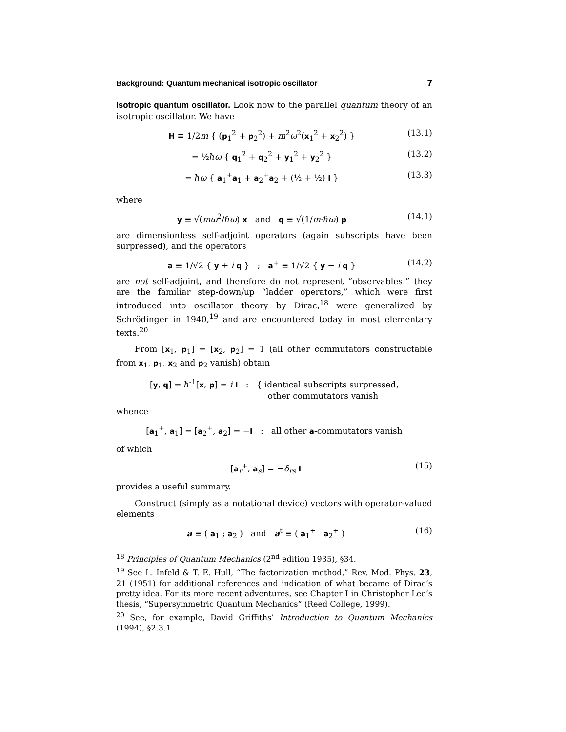Background: Quantum mechanical isotropic oscillator 7
Isotropic quantum oscillator. Look now to the parallel quantum theory of an isotropic oscillator. We have
H ≡ 1/2m { (p<sub>1</sub><sup>2</sup> + p<sub>2</sub><sup>2</sup>) + m<sup>2</sup>ω<sup>2</sup>(x<sub>1</sub><sup>2</sup> + x<sub>2</sub><sup>2</sup>) } (13.1)
= ½ℏω { q<sub>1</sub><sup>2</sup> + q<sub>2</sub><sup>2</sup> + y<sub>1</sub><sup>2</sup> + y<sub>2</sub><sup>2</sup> } (13.2)
= ℏω { a<sub>1</sub><sup>+</sup>a<sub>1</sub> + a<sub>2</sub><sup>+</sup>a<sub>2</sub> + (½ + ½) I } (13.3)
where
y ≡ √(mω<sup>2</sup>/ℏω) x and q ≡ √(1/m·ℏω) p (14.1)
are dimensionless self-adjoint operators (again subscripts have been surpressed), and the operators
a ≡ 1/√2 { y + i q } ; a<sup>+</sup> ≡ 1/√2 { y − i q } (14.2)
are not self-adjoint, and therefore do not represent “observables:” they are the familiar step-down/up “ladder operators,” which were first introduced into oscillator theory by Dirac,<sup>18</sup> were generalized by Schrödinger in 1940,<sup>19</sup> and are encountered today in most elementary texts.<sup>20</sup>
From [x<sub>1</sub>, p<sub>1</sub>] = [x<sub>2</sub>, p<sub>2</sub>] = 1 (all other commutators constructable from x<sub>1</sub>, p<sub>1</sub>, x<sub>2</sub> and p<sub>2</sub> vanish) obtain
[y, q] = ℏ<sup>-1</sup>[x, p] = i I : { identical subscripts surpressed,
other commutators vanish
whence
[a<sub>1</sub><sup>+</sup>, a<sub>1</sub>] = [a<sub>2</sub><sup>+</sup>, a<sub>2</sub>] = −I : all other a-commutators vanish
of which
[a<sub>r</sub><sup>+</sup>, a<sub>s</sub>] = −δ<sub>rs</sub> I (15)
provides a useful summary.
Construct (simply as a notational device) vectors with operator-valued elements
a ≡ ( a<sub>1</sub> ; a<sub>2</sub> ) and a<sup>t</sup> ≡ ( a<sub>1</sub><sup>+</sup> a<sub>2</sub><sup>+</sup> ) (16)
<sup>18</sup> Principles of Quantum Mechanics (2<sup>nd</sup> edition 1935), §34.
<sup>19</sup> See L. Infeld & T. E. Hull, “The factorization method,” Rev. Mod. Phys. 23, 21 (1951) for additional references and indication of what became of Dirac’s pretty idea. For its more recent adventures, see Chapter I in Christopher Lee’s thesis, “Supersymmetric Quantum Mechanics” (Reed College, 1999).
<sup>20</sup> See, for example, David Griffiths’ Introduction to Quantum Mechanics (1994), §2.3.1.